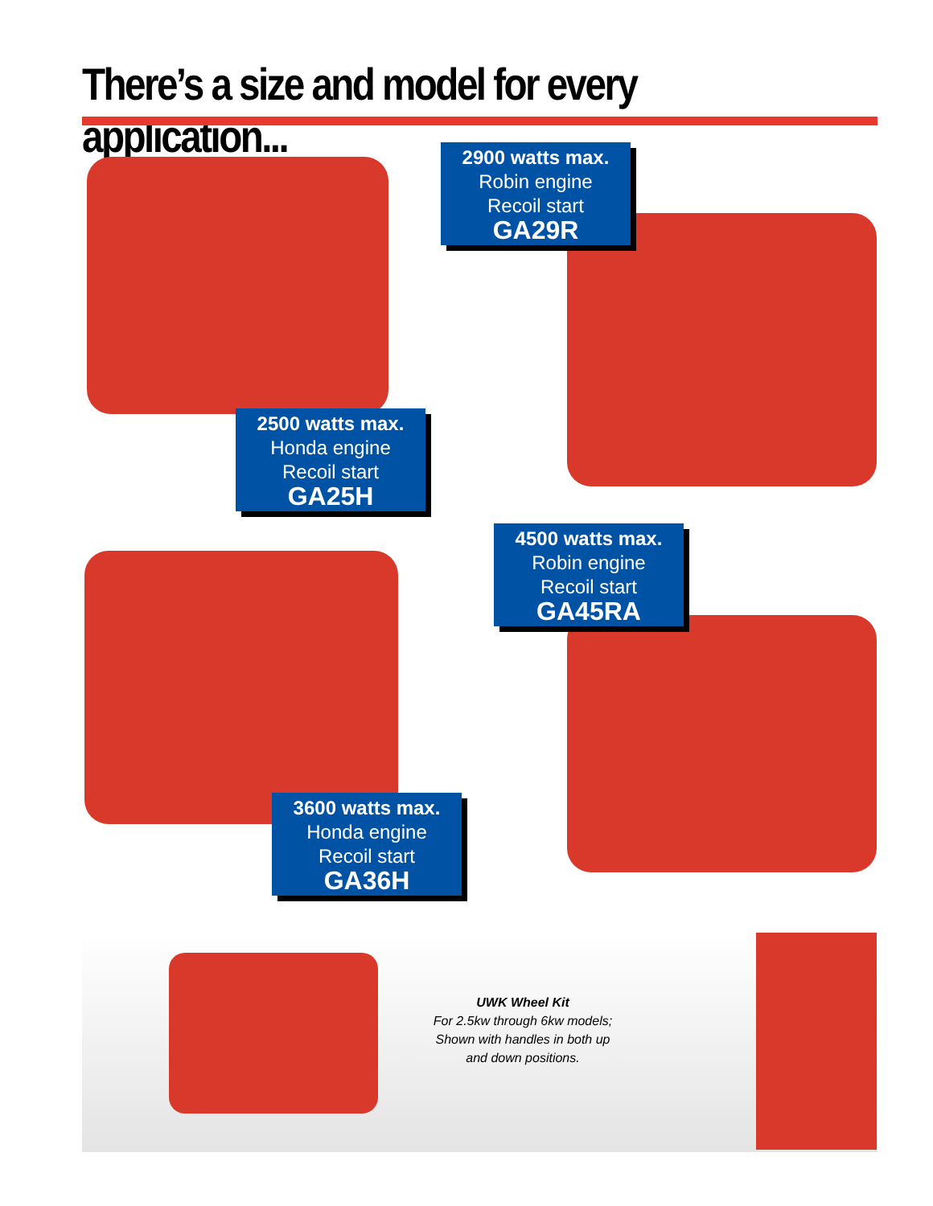There’s a size and model for every application...
2900 watts max.
Robin engine
Recoil start
GA29R
2500 watts max.
Honda engine
Recoil start
GA25H
4500 watts max.
Robin engine
Recoil start
GA45RA
3600 watts max.
Honda engine
Recoil start
GA36H
UWK Wheel Kit
For 2.5kw through 6kw models;
Shown with handles in both up and down positions.